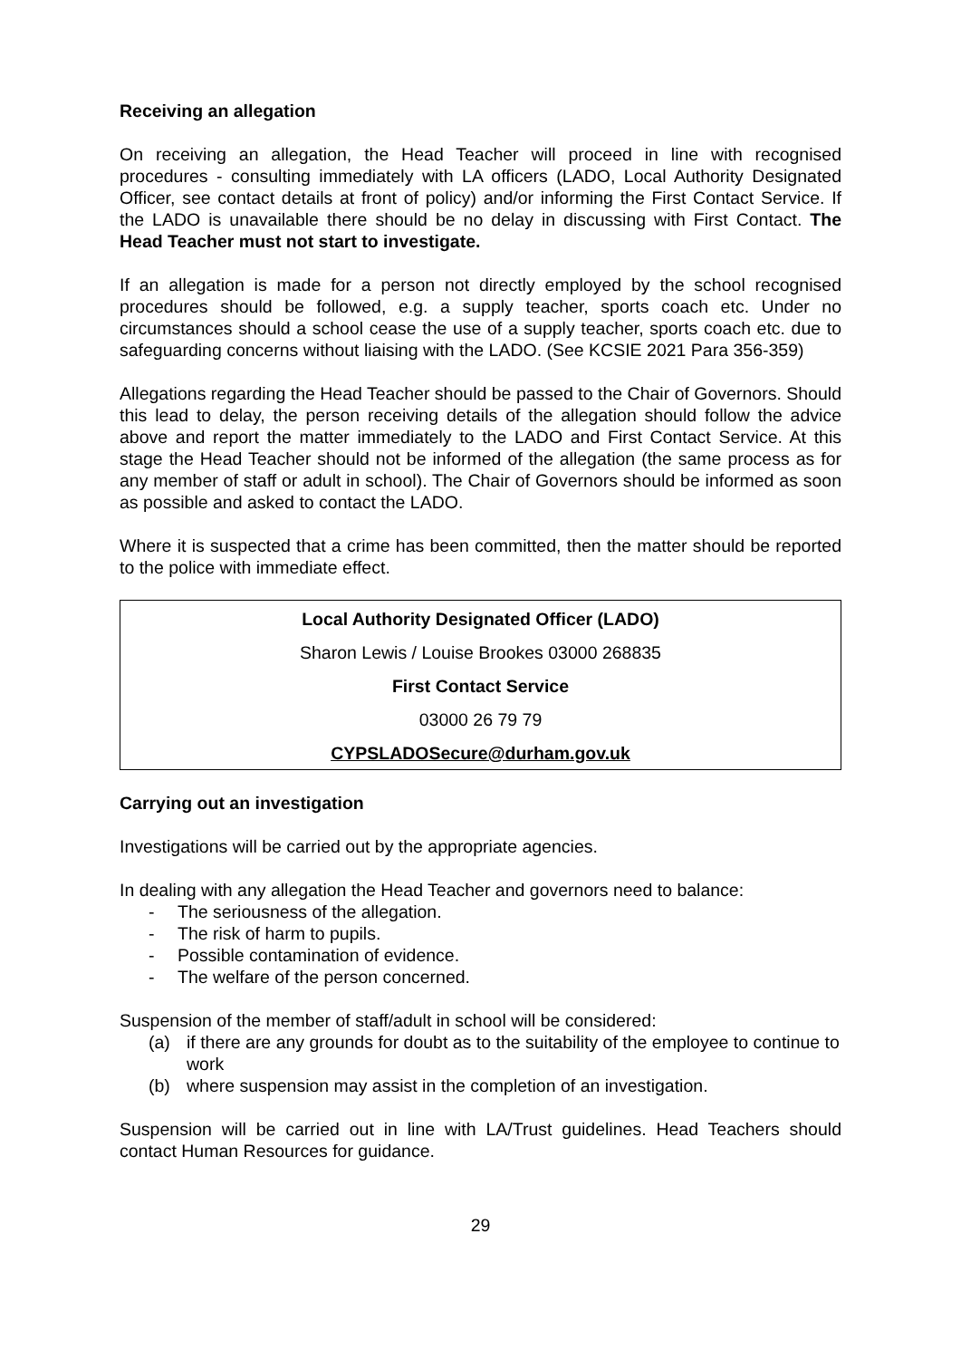Receiving an allegation
On receiving an allegation, the Head Teacher will proceed in line with recognised procedures - consulting immediately with LA officers (LADO, Local Authority Designated Officer, see contact details at front of policy) and/or informing the First Contact Service. If the LADO is unavailable there should be no delay in discussing with First Contact. The Head Teacher must not start to investigate.
If an allegation is made for a person not directly employed by the school recognised procedures should be followed, e.g. a supply teacher, sports coach etc. Under no circumstances should a school cease the use of a supply teacher, sports coach etc. due to safeguarding concerns without liaising with the LADO. (See KCSIE 2021 Para 356-359)
Allegations regarding the Head Teacher should be passed to the Chair of Governors. Should this lead to delay, the person receiving details of the allegation should follow the advice above and report the matter immediately to the LADO and First Contact Service. At this stage the Head Teacher should not be informed of the allegation (the same process as for any member of staff or adult in school). The Chair of Governors should be informed as soon as possible and asked to contact the LADO.
Where it is suspected that a crime has been committed, then the matter should be reported to the police with immediate effect.
Local Authority Designated Officer (LADO)
Sharon Lewis / Louise Brookes 03000 268835
First Contact Service
03000 26 79 79
CYPSLADOSecure@durham.gov.uk
Carrying out an investigation
Investigations will be carried out by the appropriate agencies.
In dealing with any allegation the Head Teacher and governors need to balance:
- The seriousness of the allegation.
- The risk of harm to pupils.
- Possible contamination of evidence.
- The welfare of the person concerned.
Suspension of the member of staff/adult in school will be considered:
(a) if there are any grounds for doubt as to the suitability of the employee to continue to work
(b) where suspension may assist in the completion of an investigation.
Suspension will be carried out in line with LA/Trust guidelines. Head Teachers should contact Human Resources for guidance.
29